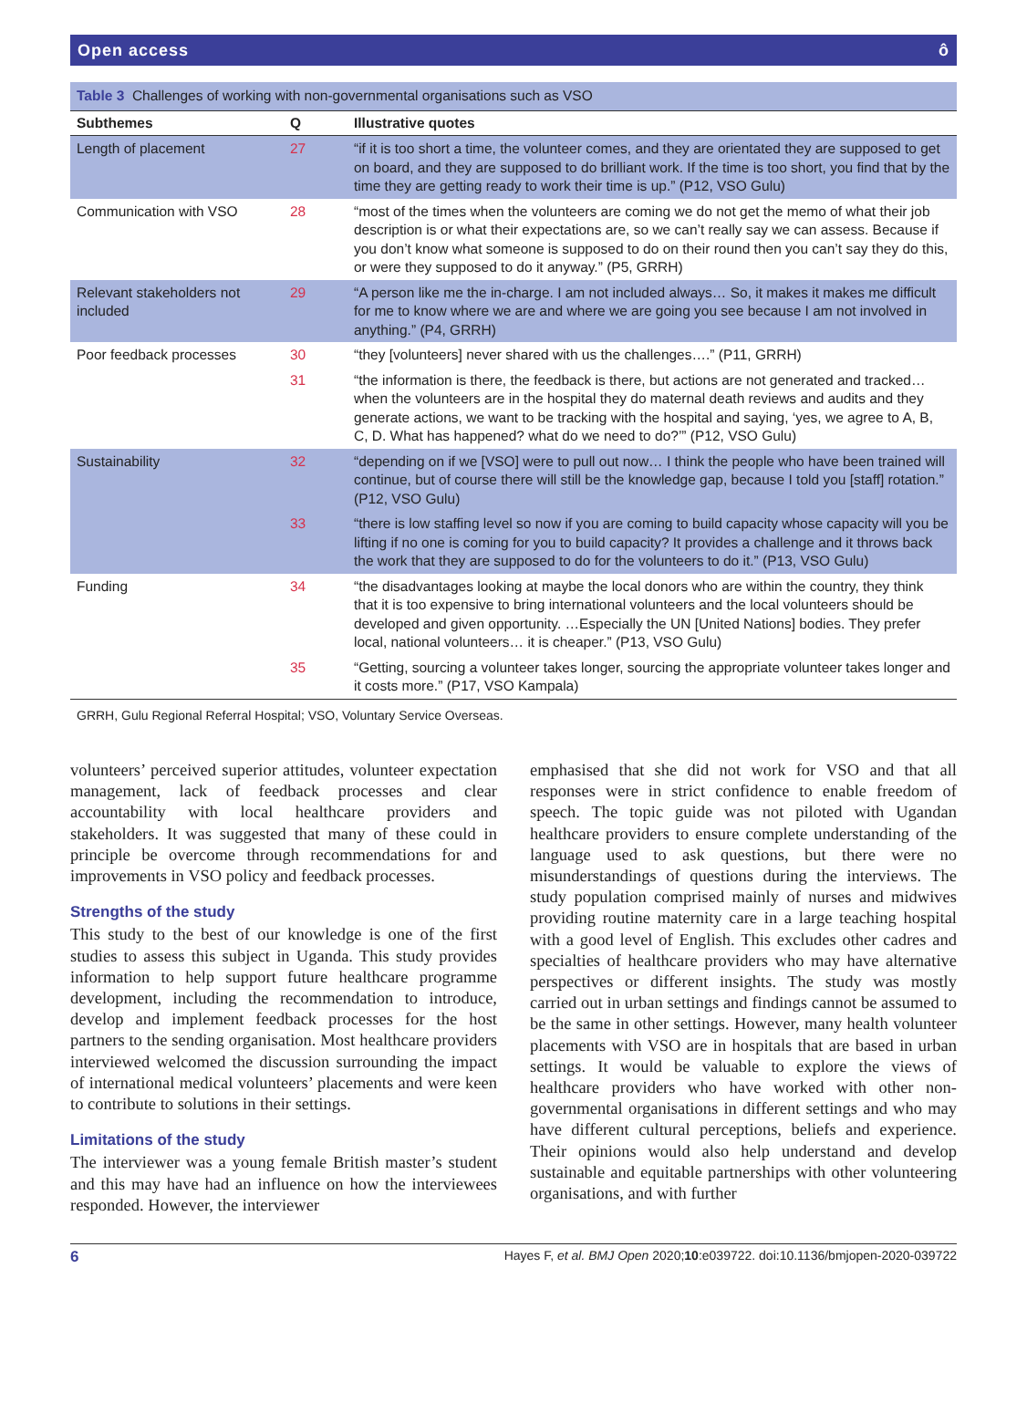Open access ô
| Table 3 Challenges of working with non-governmental organisations such as VSO | | |
| Subthemes | Q | Illustrative quotes |
| Length of placement | 27 | “if it is too short a time, the volunteer comes, and they are orientated they are supposed to get on board, and they are supposed to do brilliant work. If the time is too short, you find that by the time they are getting ready to work their time is up.” (P12, VSO Gulu) |
| Communication with VSO | 28 | “most of the times when the volunteers are coming we do not get the memo of what their job description is or what their expectations are, so we can’t really say we can assess. Because if you don’t know what someone is supposed to do on their round then you can’t say they do this, or were they supposed to do it anyway.” (P5, GRRH) |
| Relevant stakeholders not included | 29 | “A person like me the in-charge. I am not included always… So, it makes it makes me difficult for me to know where we are and where we are going you see because I am not involved in anything.” (P4, GRRH) |
| Poor feedback processes | 30 | “they [volunteers] never shared with us the challenges….” (P11, GRRH) |
| | 31 | “the information is there, the feedback is there, but actions are not generated and tracked… when the volunteers are in the hospital they do maternal death reviews and audits and they generate actions, we want to be tracking with the hospital and saying, ‘yes, we agree to A, B, C, D. What has happened? what do we need to do?’” (P12, VSO Gulu) |
| Sustainability | 32 | “depending on if we [VSO] were to pull out now… I think the people who have been trained will continue, but of course there will still be the knowledge gap, because I told you [staff] rotation.” (P12, VSO Gulu) |
| | 33 | “there is low staffing level so now if you are coming to build capacity whose capacity will you be lifting if no one is coming for you to build capacity? It provides a challenge and it throws back the work that they are supposed to do for the volunteers to do it.” (P13, VSO Gulu) |
| Funding | 34 | “the disadvantages looking at maybe the local donors who are within the country, they think that it is too expensive to bring international volunteers and the local volunteers should be developed and given opportunity. …Especially the UN [United Nations] bodies. They prefer local, national volunteers… it is cheaper.” (P13, VSO Gulu) |
| | 35 | “Getting, sourcing a volunteer takes longer, sourcing the appropriate volunteer takes longer and it costs more.” (P17, VSO Kampala) |
| GRRH, Gulu Regional Referral Hospital; VSO, Voluntary Service Overseas. | | |
volunteers’ perceived superior attitudes, volunteer expectation management, lack of feedback processes and clear accountability with local healthcare providers and stakeholders. It was suggested that many of these could in principle be overcome through recommendations for and improvements in VSO policy and feedback processes.
Strengths of the study
This study to the best of our knowledge is one of the first studies to assess this subject in Uganda. This study provides information to help support future healthcare programme development, including the recommendation to introduce, develop and implement feedback processes for the host partners to the sending organisation. Most healthcare providers interviewed welcomed the discussion surrounding the impact of international medical volunteers’ placements and were keen to contribute to solutions in their settings.
Limitations of the study
The interviewer was a young female British master’s student and this may have had an influence on how the interviewees responded. However, the interviewer
emphasised that she did not work for VSO and that all responses were in strict confidence to enable freedom of speech. The topic guide was not piloted with Ugandan healthcare providers to ensure complete understanding of the language used to ask questions, but there were no misunderstandings of questions during the interviews. The study population comprised mainly of nurses and midwives providing routine maternity care in a large teaching hospital with a good level of English. This excludes other cadres and specialties of healthcare providers who may have alternative perspectives or different insights. The study was mostly carried out in urban settings and findings cannot be assumed to be the same in other settings. However, many health volunteer placements with VSO are in hospitals that are based in urban settings. It would be valuable to explore the views of healthcare providers who have worked with other non-governmental organisations in different settings and who may have different cultural perceptions, beliefs and experience. Their opinions would also help understand and develop sustainable and equitable partnerships with other volunteering organisations, and with further
6 Hayes F, et al. BMJ Open 2020;10:e039722. doi:10.1136/bmjopen-2020-039722